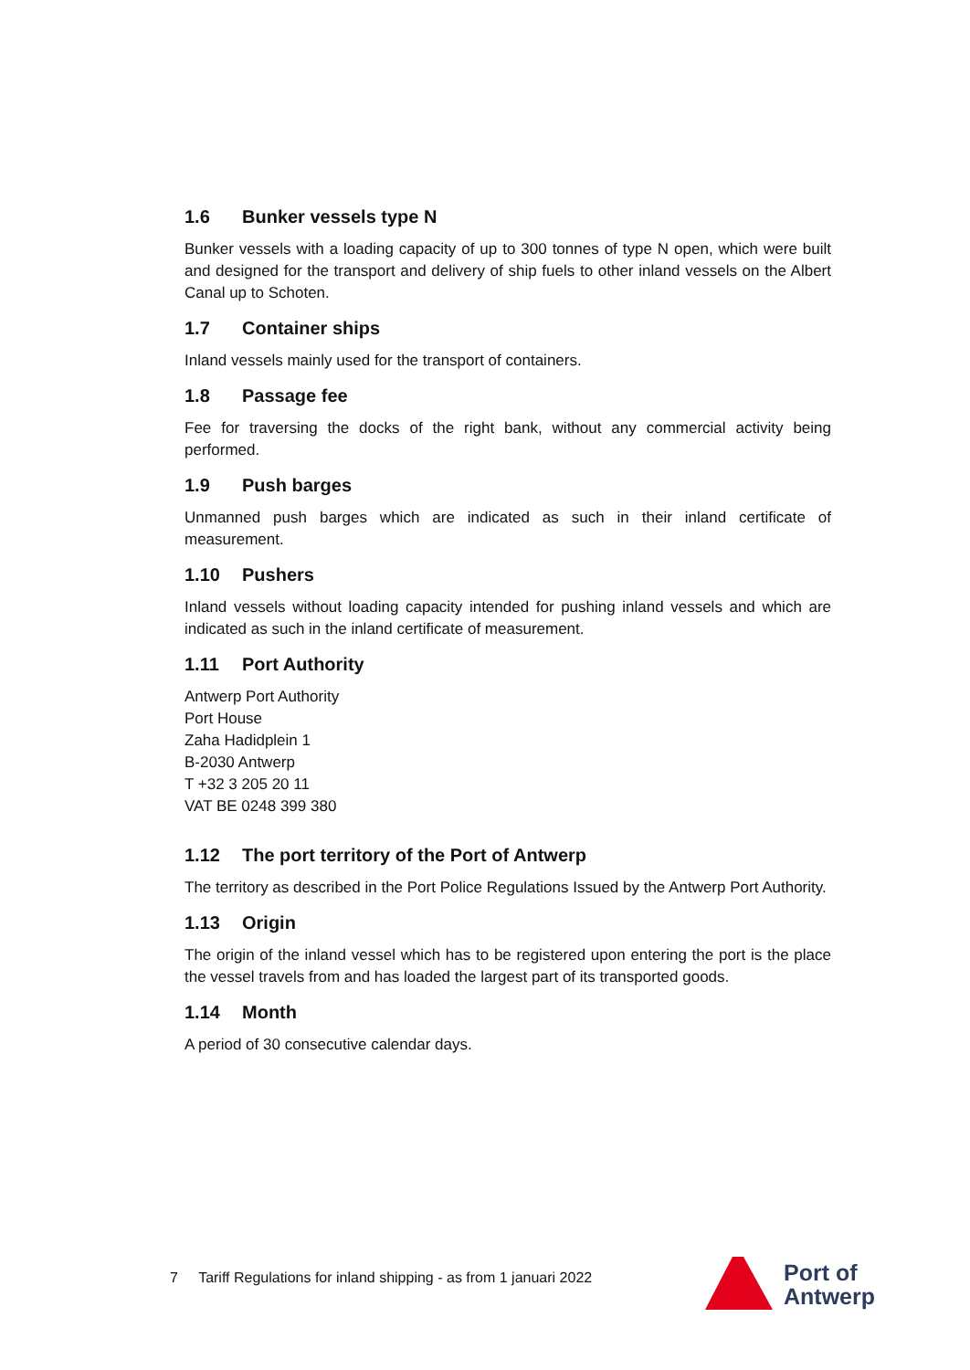1.6 Bunker vessels type N
Bunker vessels with a loading capacity of up to 300 tonnes of type N open, which were built and designed for the transport and delivery of ship fuels to other inland vessels on the Albert Canal up to Schoten.
1.7 Container ships
Inland vessels mainly used for the transport of containers.
1.8 Passage fee
Fee for traversing the docks of the right bank, without any commercial activity being performed.
1.9 Push barges
Unmanned push barges which are indicated as such in their inland certificate of measurement.
1.10 Pushers
Inland vessels without loading capacity intended for pushing inland vessels and which are indicated as such in the inland certificate of measurement.
1.11 Port Authority
Antwerp Port Authority
Port House
Zaha Hadidplein 1
B-2030 Antwerp
T +32 3 205 20 11
VAT BE 0248 399 380
1.12 The port territory of the Port of Antwerp
The territory as described in the Port Police Regulations Issued by the Antwerp Port Authority.
1.13 Origin
The origin of the inland vessel which has to be registered upon entering the port is the place the vessel travels from and has loaded the largest part of its transported goods.
1.14 Month
A period of 30 consecutive calendar days.
7 Tariff Regulations for inland shipping - as from 1 januari 2022
Port of
Antwerp